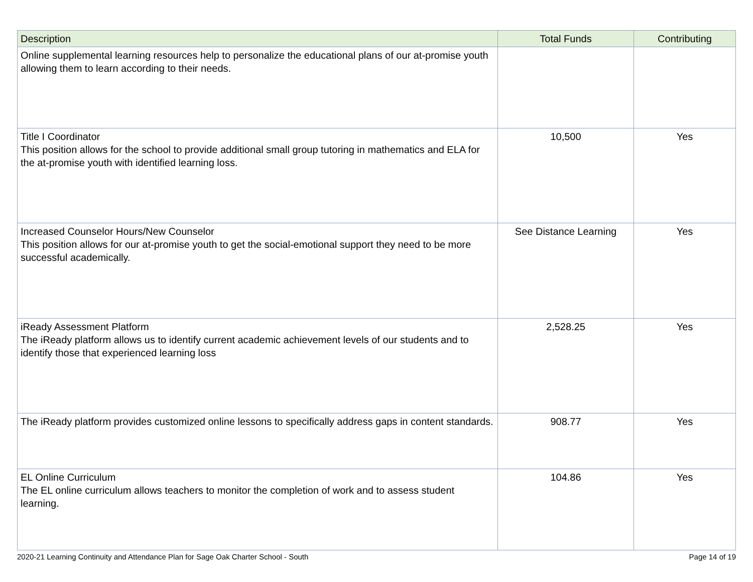| Description | Total Funds | Contributing |
| --- | --- | --- |
| Online supplemental learning resources help to personalize the educational plans of our at-promise youth allowing them to learn according to their needs. | | |
| Title I Coordinator This position allows for the school to provide additional small group tutoring in mathematics and ELA for the at-promise youth with identified learning loss. | 10,500 | Yes |
| Increased Counselor Hours/New Counselor This position allows for our at-promise youth to get the social-emotional support they need to be more successful academically. | See Distance Learning | Yes |
| iReady Assessment Platform The iReady platform allows us to identify current academic achievement levels of our students and to identify those that experienced learning loss | 2,528.25 | Yes |
| The iReady platform provides customized online lessons to specifically address gaps in content standards. | 908.77 | Yes |
| EL Online Curriculum The EL online curriculum allows teachers to monitor the completion of work and to assess student learning. | 104.86 | Yes |
2020-21 Learning Continuity and Attendance Plan for Sage Oak Charter School - South Page 14 of 19